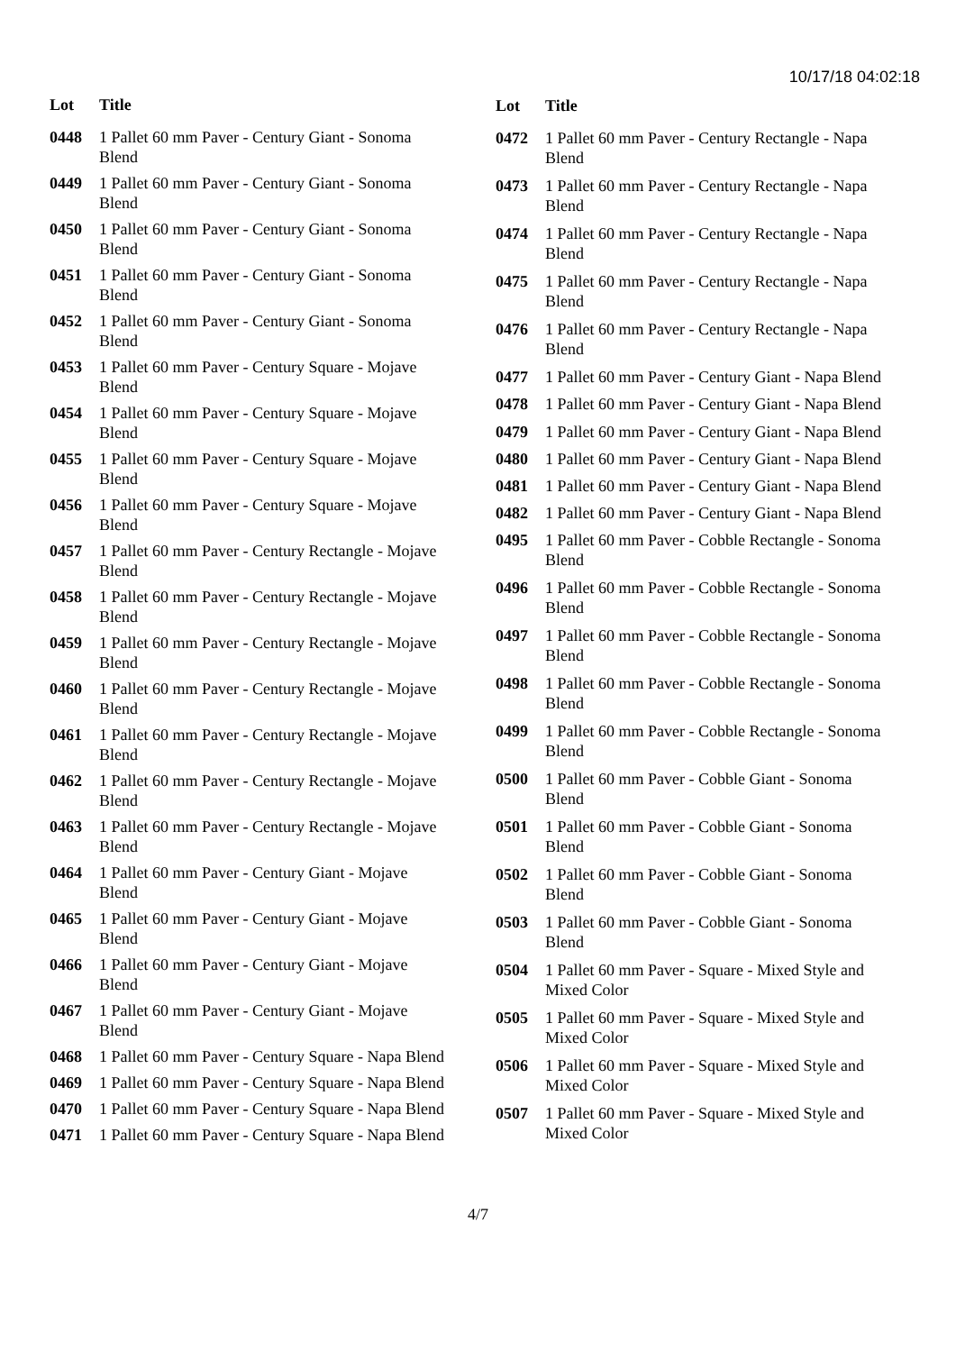10/17/18 04:02:18
| Lot | Title |
| --- | --- |
| 0448 | 1 Pallet 60 mm Paver - Century Giant - Sonoma Blend |
| 0449 | 1 Pallet 60 mm Paver - Century Giant - Sonoma Blend |
| 0450 | 1 Pallet 60 mm Paver - Century Giant - Sonoma Blend |
| 0451 | 1 Pallet 60 mm Paver - Century Giant - Sonoma Blend |
| 0452 | 1 Pallet 60 mm Paver - Century Giant - Sonoma Blend |
| 0453 | 1 Pallet 60 mm Paver - Century Square - Mojave Blend |
| 0454 | 1 Pallet 60 mm Paver - Century Square - Mojave Blend |
| 0455 | 1 Pallet 60 mm Paver - Century Square - Mojave Blend |
| 0456 | 1 Pallet 60 mm Paver - Century Square - Mojave Blend |
| 0457 | 1 Pallet 60 mm Paver - Century Rectangle - Mojave Blend |
| 0458 | 1 Pallet 60 mm Paver - Century Rectangle - Mojave Blend |
| 0459 | 1 Pallet 60 mm Paver - Century Rectangle - Mojave Blend |
| 0460 | 1 Pallet 60 mm Paver - Century Rectangle - Mojave Blend |
| 0461 | 1 Pallet 60 mm Paver - Century Rectangle - Mojave Blend |
| 0462 | 1 Pallet 60 mm Paver - Century Rectangle - Mojave Blend |
| 0463 | 1 Pallet 60 mm Paver - Century Rectangle - Mojave Blend |
| 0464 | 1 Pallet 60 mm Paver - Century Giant - Mojave Blend |
| 0465 | 1 Pallet 60 mm Paver - Century Giant - Mojave Blend |
| 0466 | 1 Pallet 60 mm Paver - Century Giant - Mojave Blend |
| 0467 | 1 Pallet 60 mm Paver - Century Giant - Mojave Blend |
| 0468 | 1 Pallet 60 mm Paver - Century Square - Napa Blend |
| 0469 | 1 Pallet 60 mm Paver - Century Square - Napa Blend |
| 0470 | 1 Pallet 60 mm Paver - Century Square - Napa Blend |
| 0471 | 1 Pallet 60 mm Paver - Century Square - Napa Blend |
| Lot | Title |
| --- | --- |
| 0472 | 1 Pallet 60 mm Paver - Century Rectangle - Napa Blend |
| 0473 | 1 Pallet 60 mm Paver - Century Rectangle - Napa Blend |
| 0474 | 1 Pallet 60 mm Paver - Century Rectangle - Napa Blend |
| 0475 | 1 Pallet 60 mm Paver - Century Rectangle - Napa Blend |
| 0476 | 1 Pallet 60 mm Paver - Century Rectangle - Napa Blend |
| 0477 | 1 Pallet 60 mm Paver - Century Giant - Napa Blend |
| 0478 | 1 Pallet 60 mm Paver - Century Giant - Napa Blend |
| 0479 | 1 Pallet 60 mm Paver - Century Giant - Napa Blend |
| 0480 | 1 Pallet 60 mm Paver - Century Giant - Napa Blend |
| 0481 | 1 Pallet 60 mm Paver - Century Giant - Napa Blend |
| 0482 | 1 Pallet 60 mm Paver - Century Giant - Napa Blend |
| 0495 | 1 Pallet 60 mm Paver - Cobble Rectangle - Sonoma Blend |
| 0496 | 1 Pallet 60 mm Paver - Cobble Rectangle - Sonoma Blend |
| 0497 | 1 Pallet 60 mm Paver - Cobble Rectangle - Sonoma Blend |
| 0498 | 1 Pallet 60 mm Paver - Cobble Rectangle - Sonoma Blend |
| 0499 | 1 Pallet 60 mm Paver - Cobble Rectangle - Sonoma Blend |
| 0500 | 1 Pallet 60 mm Paver - Cobble Giant - Sonoma Blend |
| 0501 | 1 Pallet 60 mm Paver - Cobble Giant - Sonoma Blend |
| 0502 | 1 Pallet 60 mm Paver - Cobble Giant - Sonoma Blend |
| 0503 | 1 Pallet 60 mm Paver - Cobble Giant - Sonoma Blend |
| 0504 | 1 Pallet 60 mm Paver - Square - Mixed Style and Mixed Color |
| 0505 | 1 Pallet 60 mm Paver - Square - Mixed Style and Mixed Color |
| 0506 | 1 Pallet 60 mm Paver - Square - Mixed Style and Mixed Color |
| 0507 | 1 Pallet 60 mm Paver - Square - Mixed Style and Mixed Color |
4/7